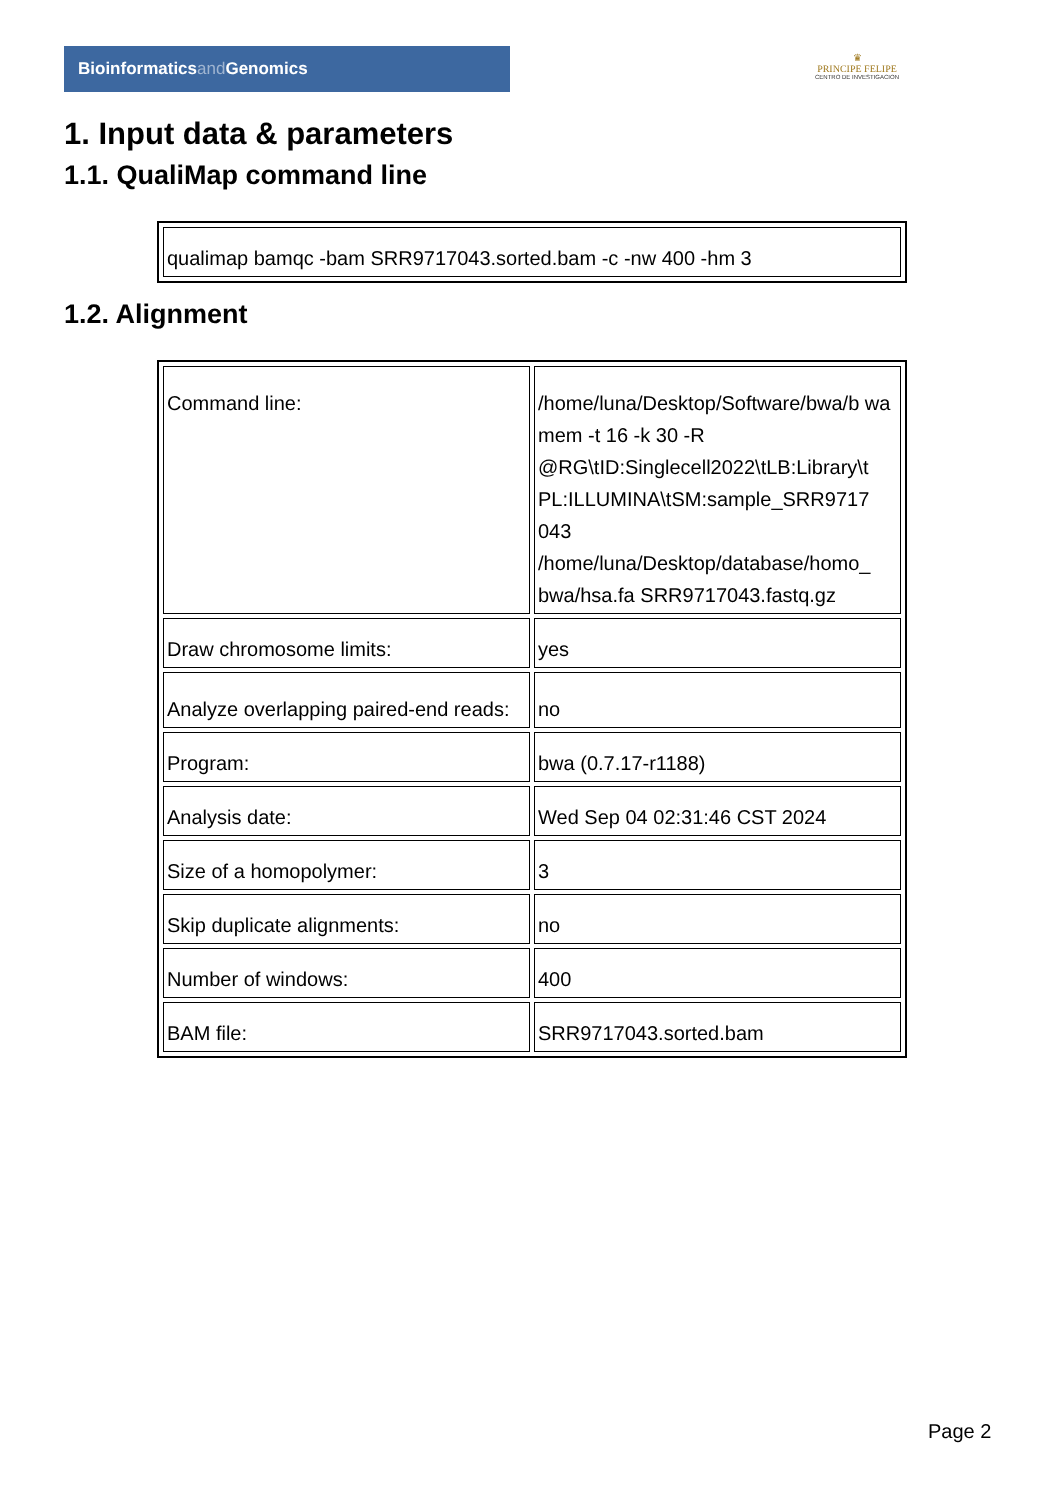Bioinformaticsand Genomics
♛
PRINCIPE FELIPE
CENTRO DE INVESTIGACION
1. Input data & parameters
1.1. QualiMap command line
| qualimap bamqc -bam SRR9717043.sorted.bam -c -nw 400 -hm 3 |
1.2. Alignment
| Command line: | /home/luna/Desktop/Software/bwa/b wa mem -t 16 -k 30 -R @RG\tID:Singlecell2022\tLB:Library\t PL:ILLUMINA\tSM:sample_SRR9717 043 /home/luna/Desktop/database/homo_ bwa/hsa.fa SRR9717043.fastq.gz |
| Draw chromosome limits: | yes |
| Analyze overlapping paired-end reads: | no |
| Program: | bwa (0.7.17-r1188) |
| Analysis date: | Wed Sep 04 02:31:46 CST 2024 |
| Size of a homopolymer: | 3 |
| Skip duplicate alignments: | no |
| Number of windows: | 400 |
| BAM file: | SRR9717043.sorted.bam |
Page 2